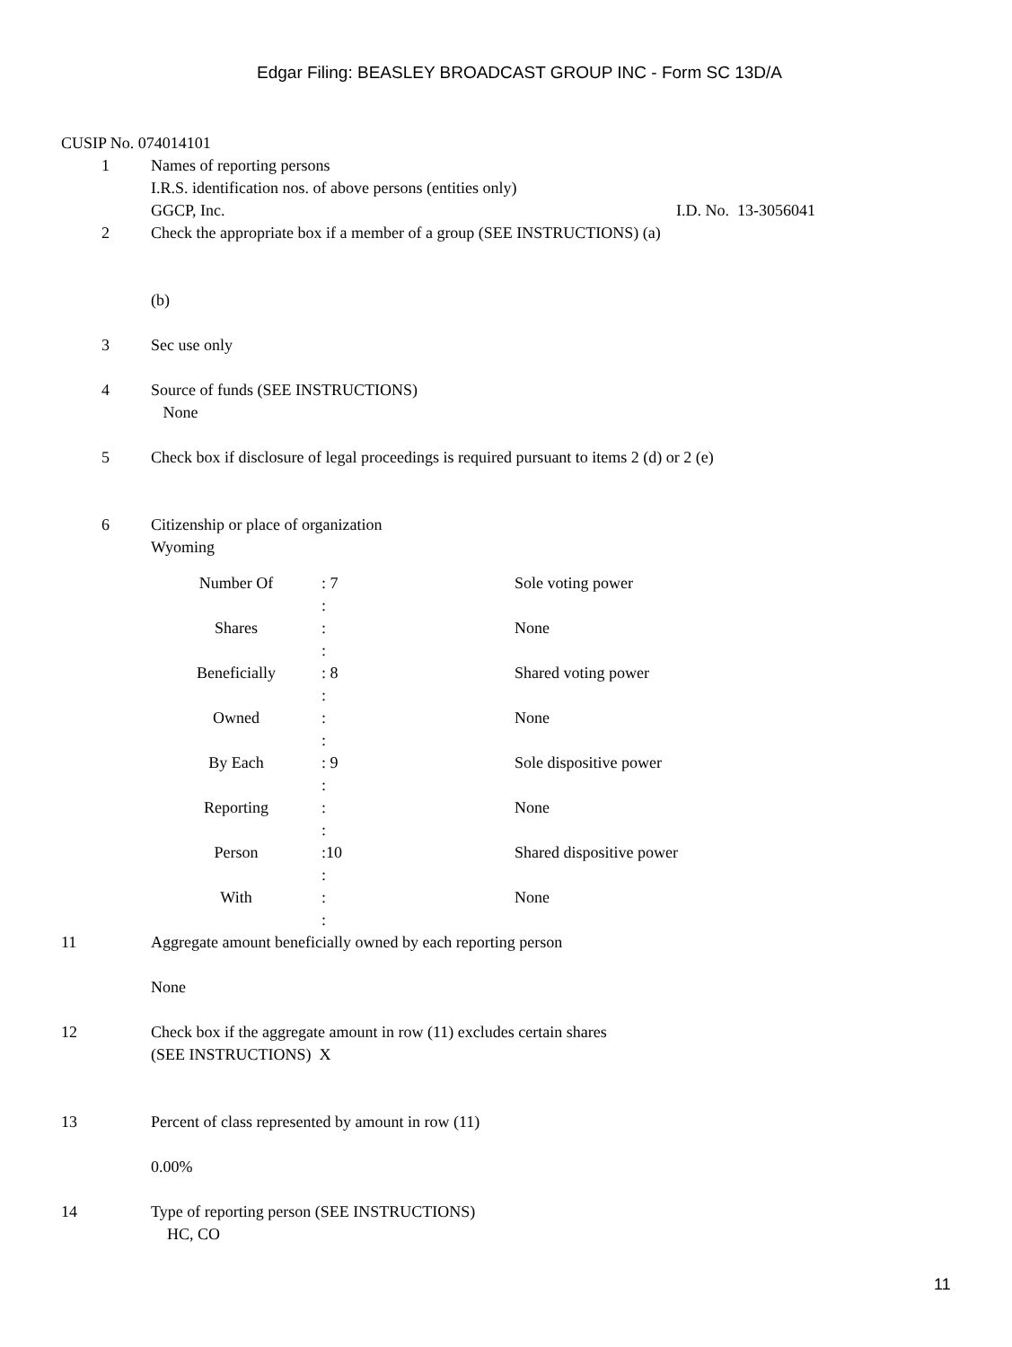Edgar Filing: BEASLEY BROADCAST GROUP INC - Form SC 13D/A
CUSIP No. 074014101
1 Names of reporting persons
I.R.S. identification nos. of above persons (entities only)
GGCP, Inc. I.D. No. 13-3056041
2 Check the appropriate box if a member of a group (SEE INSTRUCTIONS) (a)
(b)
3 Sec use only
4 Source of funds (SEE INSTRUCTIONS)
None
5 Check box if disclosure of legal proceedings is required pursuant to items 2 (d) or 2 (e)
6 Citizenship or place of organization
Wyoming
| Number Of | : 7 : | Sole voting power |
| Shares | : : | None |
| Beneficially | : 8 : | Shared voting power |
| Owned | : : | None |
| By Each | : 9 : | Sole dispositive power |
| Reporting | : : | None |
| Person | :10 : | Shared dispositive power |
| With | : : | None |
11 Aggregate amount beneficially owned by each reporting person
None
12 Check box if the aggregate amount in row (11) excludes certain shares
(SEE INSTRUCTIONS) X
13 Percent of class represented by amount in row (11)
0.00%
14 Type of reporting person (SEE INSTRUCTIONS)
HC, CO
11